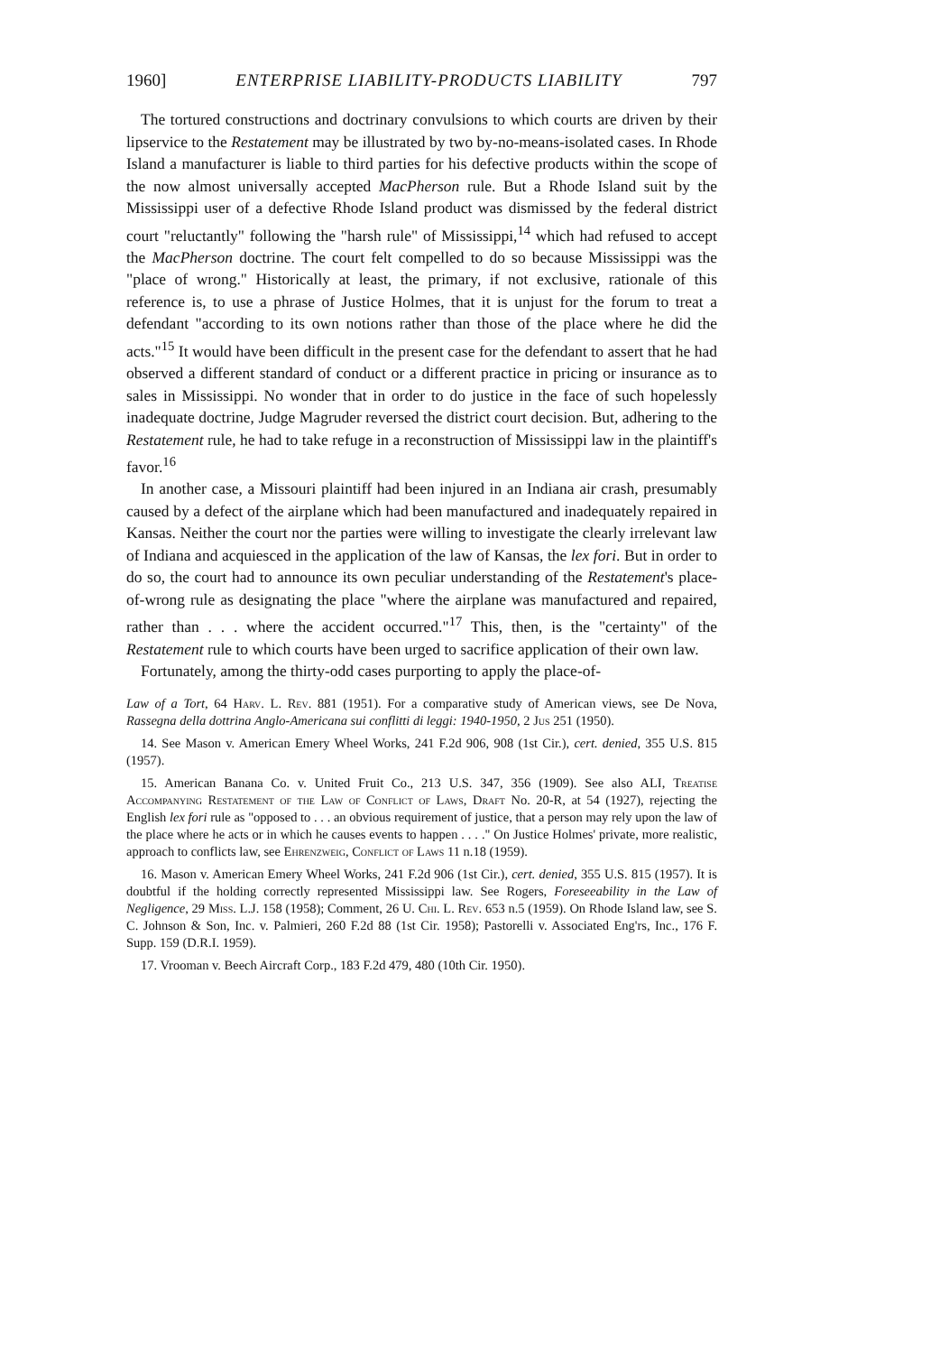1960] ENTERPRISE LIABILITY-PRODUCTS LIABILITY 797
The tortured constructions and doctrinary convulsions to which courts are driven by their lipservice to the Restatement may be illustrated by two by-no-means-isolated cases. In Rhode Island a manufacturer is liable to third parties for his defective products within the scope of the now almost universally accepted MacPherson rule. But a Rhode Island suit by the Mississippi user of a defective Rhode Island product was dismissed by the federal district court "reluctantly" following the "harsh rule" of Mississippi,<sup>14</sup> which had refused to accept the MacPherson doctrine. The court felt compelled to do so because Mississippi was the "place of wrong." Historically at least, the primary, if not exclusive, rationale of this reference is, to use a phrase of Justice Holmes, that it is unjust for the forum to treat a defendant "according to its own notions rather than those of the place where he did the acts."<sup>15</sup> It would have been difficult in the present case for the defendant to assert that he had observed a different standard of conduct or a different practice in pricing or insurance as to sales in Mississippi. No wonder that in order to do justice in the face of such hopelessly inadequate doctrine, Judge Magruder reversed the district court decision. But, adhering to the Restatement rule, he had to take refuge in a reconstruction of Mississippi law in the plaintiff's favor.<sup>16</sup>
In another case, a Missouri plaintiff had been injured in an Indiana air crash, presumably caused by a defect of the airplane which had been manufactured and inadequately repaired in Kansas. Neither the court nor the parties were willing to investigate the clearly irrelevant law of Indiana and acquiesced in the application of the law of Kansas, the lex fori. But in order to do so, the court had to announce its own peculiar understanding of the Restatement's place-of-wrong rule as designating the place "where the airplane was manufactured and repaired, rather than . . . where the accident occurred."<sup>17</sup> This, then, is the "certainty" of the Restatement rule to which courts have been urged to sacrifice application of their own law.
Fortunately, among the thirty-odd cases purporting to apply the place-of-
Law of a Tort, 64 Harv. L. Rev. 881 (1951). For a comparative study of American views, see De Nova, Rassegna della dottrina Anglo-Americana sui conflitti di leggi: 1940-1950, 2 Jus 251 (1950).
14. See Mason v. American Emery Wheel Works, 241 F.2d 906, 908 (1st Cir.), cert. denied, 355 U.S. 815 (1957).
15. American Banana Co. v. United Fruit Co., 213 U.S. 347, 356 (1909). See also ALI, Treatise Accompanying Restatement of the Law of Conflict of Laws, Draft No. 20-R, at 54 (1927), rejecting the English lex fori rule as "opposed to . . . an obvious requirement of justice, that a person may rely upon the law of the place where he acts or in which he causes events to happen . . . ." On Justice Holmes' private, more realistic, approach to conflicts law, see Ehrenzweig, Conflict of Laws 11 n.18 (1959).
16. Mason v. American Emery Wheel Works, 241 F.2d 906 (1st Cir.), cert. denied, 355 U.S. 815 (1957). It is doubtful if the holding correctly represented Mississippi law. See Rogers, Foreseeability in the Law of Negligence, 29 Miss. L.J. 158 (1958); Comment, 26 U. Chi. L. Rev. 653 n.5 (1959). On Rhode Island law, see S. C. Johnson & Son, Inc. v. Palmieri, 260 F.2d 88 (1st Cir. 1958); Pastorelli v. Associated Eng'rs, Inc., 176 F. Supp. 159 (D.R.I. 1959).
17. Vrooman v. Beech Aircraft Corp., 183 F.2d 479, 480 (10th Cir. 1950).